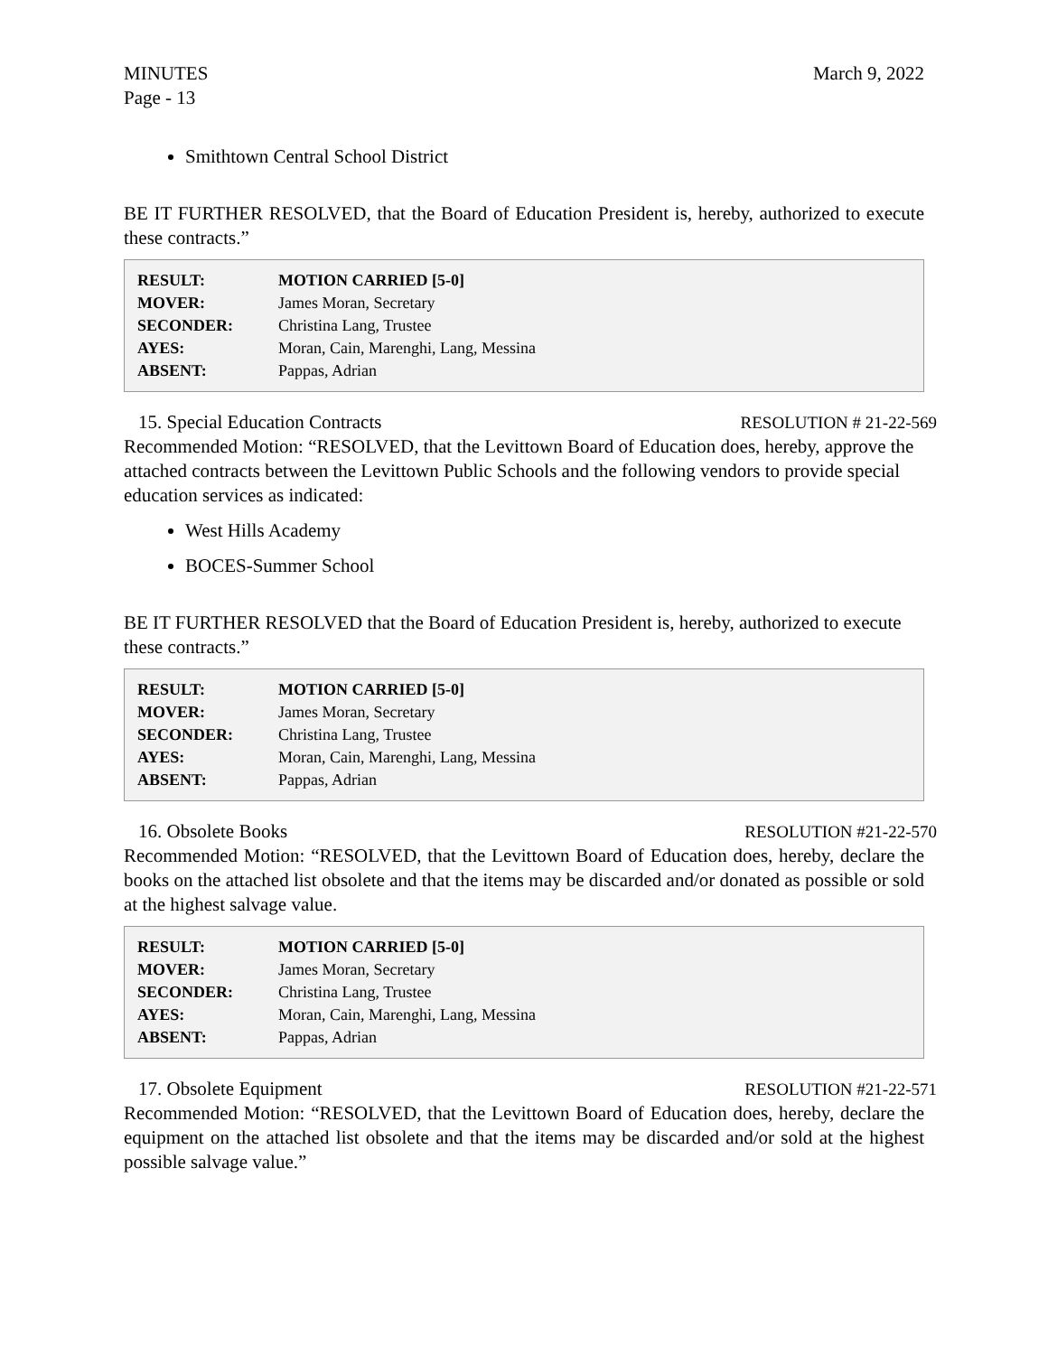MINUTES
Page - 13
March 9, 2022
Smithtown Central School District
BE IT FURTHER RESOLVED, that the Board of Education President is, hereby, authorized to execute these contracts.”
| RESULT: | MOTION CARRIED [5-0] |
| MOVER: | James Moran, Secretary |
| SECONDER: | Christina Lang, Trustee |
| AYES: | Moran, Cain, Marenghi, Lang, Messina |
| ABSENT: | Pappas, Adrian |
15. Special Education Contracts RESOLUTION # 21-22-569
Recommended Motion: “RESOLVED, that the Levittown Board of Education does, hereby, approve the attached contracts between the Levittown Public Schools and the following vendors to provide special education services as indicated:
West Hills Academy
BOCES-Summer School
BE IT FURTHER RESOLVED that the Board of Education President is, hereby, authorized to execute these contracts.”
| RESULT: | MOTION CARRIED [5-0] |
| MOVER: | James Moran, Secretary |
| SECONDER: | Christina Lang, Trustee |
| AYES: | Moran, Cain, Marenghi, Lang, Messina |
| ABSENT: | Pappas, Adrian |
16. Obsolete Books RESOLUTION #21-22-570
Recommended Motion: “RESOLVED, that the Levittown Board of Education does, hereby, declare the books on the attached list obsolete and that the items may be discarded and/or donated as possible or sold at the highest salvage value.
| RESULT: | MOTION CARRIED [5-0] |
| MOVER: | James Moran, Secretary |
| SECONDER: | Christina Lang, Trustee |
| AYES: | Moran, Cain, Marenghi, Lang, Messina |
| ABSENT: | Pappas, Adrian |
17. Obsolete Equipment RESOLUTION #21-22-571
Recommended Motion: “RESOLVED, that the Levittown Board of Education does, hereby, declare the equipment on the attached list obsolete and that the items may be discarded and/or sold at the highest possible salvage value.”